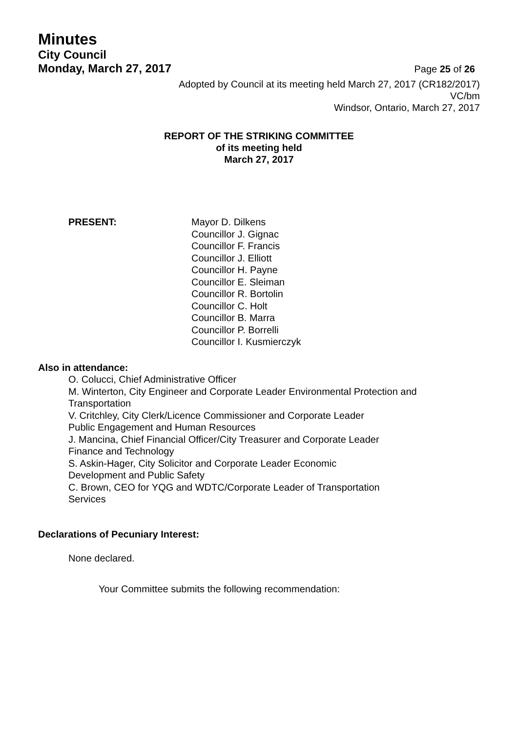Minutes
City Council
Monday, March 27, 2017
Page 25 of 26
Adopted by Council at its meeting held March 27, 2017 (CR182/2017)
VC/bm
Windsor, Ontario, March 27, 2017
REPORT OF THE STRIKING COMMITTEE
of its meeting held
March 27, 2017
PRESENT: Mayor D. Dilkens
Councillor J. Gignac
Councillor F. Francis
Councillor J. Elliott
Councillor H. Payne
Councillor E. Sleiman
Councillor R. Bortolin
Councillor C. Holt
Councillor B. Marra
Councillor P. Borrelli
Councillor I. Kusmierczyk
Also in attendance:
O. Colucci, Chief Administrative Officer
M. Winterton, City Engineer and Corporate Leader Environmental Protection and Transportation
V. Critchley, City Clerk/Licence Commissioner and Corporate Leader
Public Engagement and Human Resources
J. Mancina, Chief Financial Officer/City Treasurer and Corporate Leader
Finance and Technology
S. Askin-Hager, City Solicitor and Corporate Leader Economic
Development and Public Safety
C. Brown, CEO for YQG and WDTC/Corporate Leader of Transportation
Services
Declarations of Pecuniary Interest:
None declared.
Your Committee submits the following recommendation: